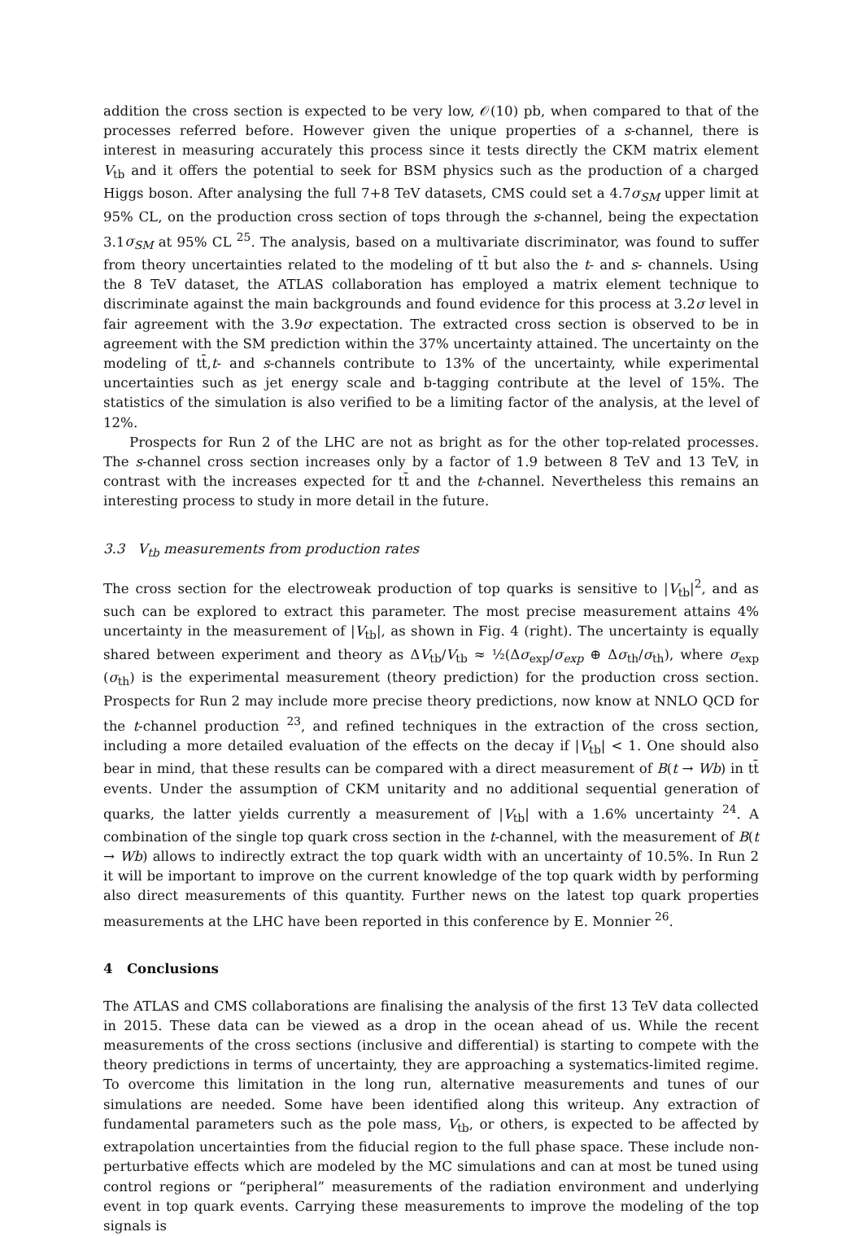addition the cross section is expected to be very low, 𝒪(10) pb, when compared to that of the processes referred before. However given the unique properties of a s-channel, there is interest in measuring accurately this process since it tests directly the CKM matrix element V<sub>tb</sub> and it offers the potential to seek for BSM physics such as the production of a charged Higgs boson. After analysing the full 7+8 TeV datasets, CMS could set a 4.7σ<sub>SM</sub> upper limit at 95% CL, on the production cross section of tops through the s-channel, being the expectation 3.1σ<sub>SM</sub> at 95% CL <sup>25</sup>. The analysis, based on a multivariate discriminator, was found to suffer from theory uncertainties related to the modeling of tt̄ but also the t- and s- channels. Using the 8 TeV dataset, the ATLAS collaboration has employed a matrix element technique to discriminate against the main backgrounds and found evidence for this process at 3.2σ level in fair agreement with the 3.9σ expectation. The extracted cross section is observed to be in agreement with the SM prediction within the 37% uncertainty attained. The uncertainty on the modeling of tt̄,t- and s-channels contribute to 13% of the uncertainty, while experimental uncertainties such as jet energy scale and b-tagging contribute at the level of 15%. The statistics of the simulation is also verified to be a limiting factor of the analysis, at the level of 12%.
Prospects for Run 2 of the LHC are not as bright as for the other top-related processes. The s-channel cross section increases only by a factor of 1.9 between 8 TeV and 13 TeV, in contrast with the increases expected for tt̄ and the t-channel. Nevertheless this remains an interesting process to study in more detail in the future.
3.3 V<sub>tb</sub> measurements from production rates
The cross section for the electroweak production of top quarks is sensitive to |V<sub>tb</sub>|<sup>2</sup>, and as such can be explored to extract this parameter. The most precise measurement attains 4% uncertainty in the measurement of |V<sub>tb</sub>|, as shown in Fig. 4 (right). The uncertainty is equally shared between experiment and theory as ΔV<sub>tb</sub>/V<sub>tb</sub> ≈ ½(Δσ<sub>exp</sub>/σ<sub>exp</sub> ⊕ Δσ<sub>th</sub>/σ<sub>th</sub>), where σ<sub>exp</sub> (σ<sub>th</sub>) is the experimental measurement (theory prediction) for the production cross section. Prospects for Run 2 may include more precise theory predictions, now know at NNLO QCD for the t-channel production <sup>23</sup>, and refined techniques in the extraction of the cross section, including a more detailed evaluation of the effects on the decay if |V<sub>tb</sub>| < 1. One should also bear in mind, that these results can be compared with a direct measurement of B(t → Wb) in tt̄ events. Under the assumption of CKM unitarity and no additional sequential generation of quarks, the latter yields currently a measurement of |V<sub>tb</sub>| with a 1.6% uncertainty <sup>24</sup>. A combination of the single top quark cross section in the t-channel, with the measurement of B(t → Wb) allows to indirectly extract the top quark width with an uncertainty of 10.5%. In Run 2 it will be important to improve on the current knowledge of the top quark width by performing also direct measurements of this quantity. Further news on the latest top quark properties measurements at the LHC have been reported in this conference by E. Monnier <sup>26</sup>.
4 Conclusions
The ATLAS and CMS collaborations are finalising the analysis of the first 13 TeV data collected in 2015. These data can be viewed as a drop in the ocean ahead of us. While the recent measurements of the cross sections (inclusive and differential) is starting to compete with the theory predictions in terms of uncertainty, they are approaching a systematics-limited regime. To overcome this limitation in the long run, alternative measurements and tunes of our simulations are needed. Some have been identified along this writeup. Any extraction of fundamental parameters such as the pole mass, V<sub>tb</sub>, or others, is expected to be affected by extrapolation uncertainties from the fiducial region to the full phase space. These include non-perturbative effects which are modeled by the MC simulations and can at most be tuned using control regions or “peripheral” measurements of the radiation environment and underlying event in top quark events. Carrying these measurements to improve the modeling of the top signals is